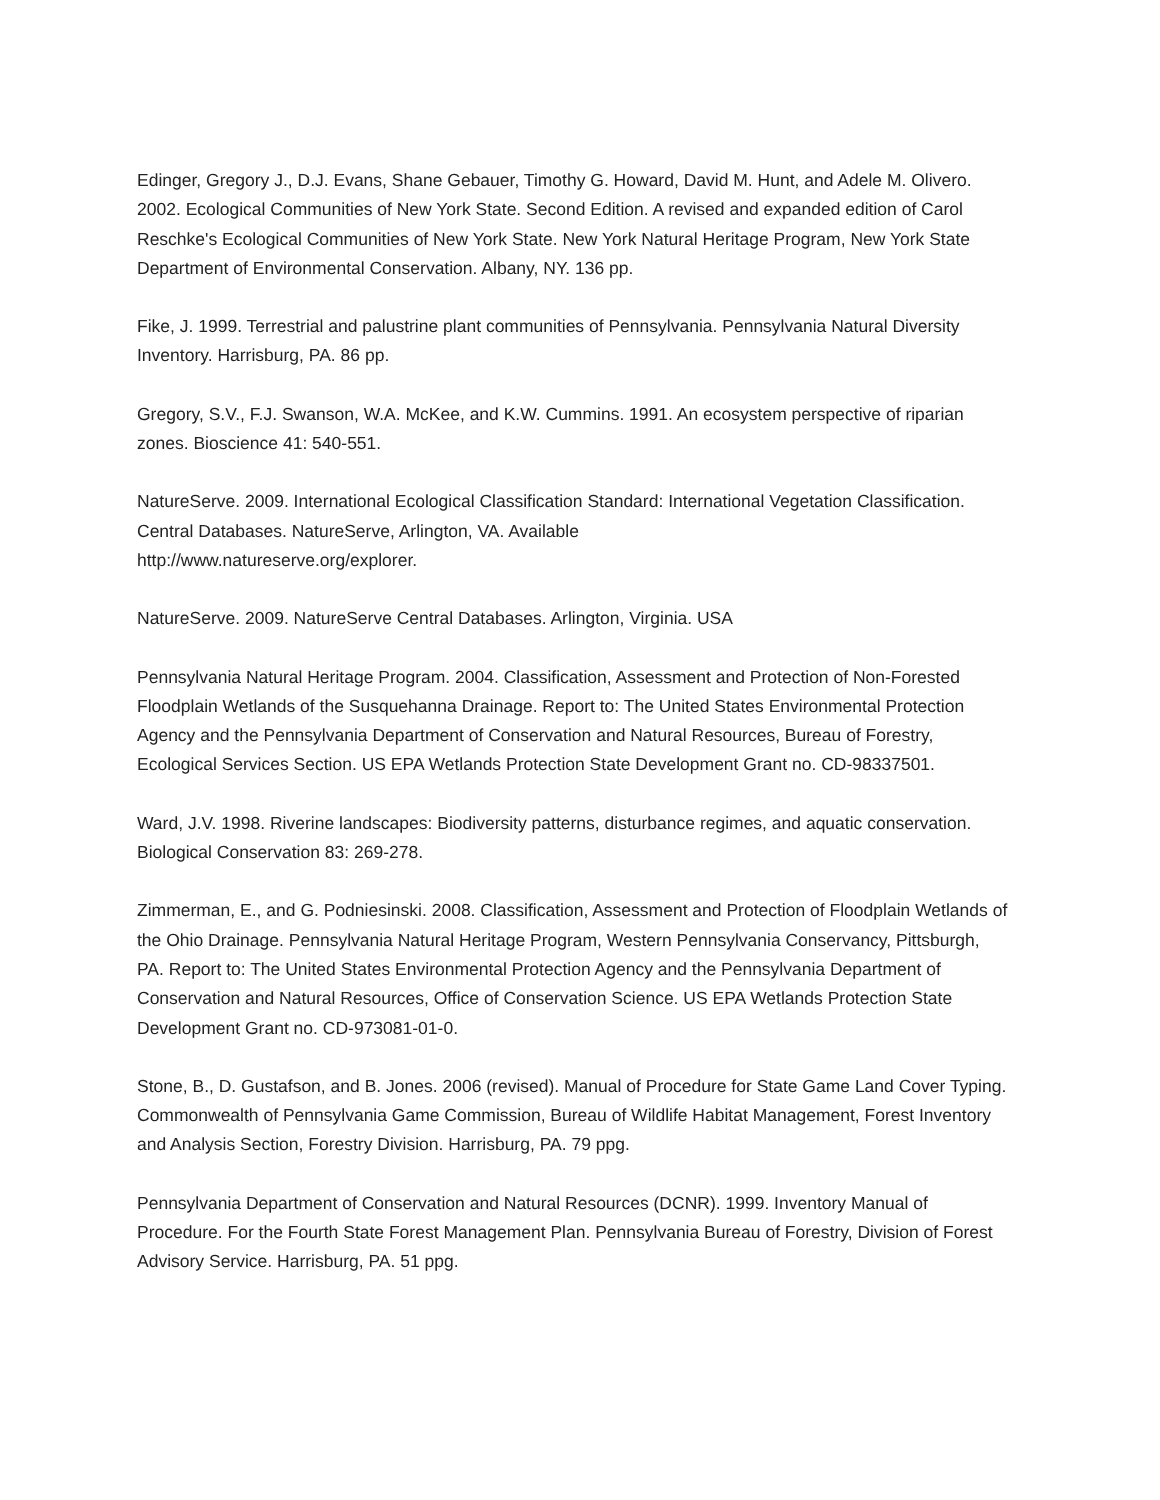Edinger, Gregory J., D.J. Evans, Shane Gebauer, Timothy G. Howard, David M. Hunt, and Adele M. Olivero. 2002. Ecological Communities of New York State. Second Edition. A revised and expanded edition of Carol Reschke's Ecological Communities of New York State. New York Natural Heritage Program, New York State Department of Environmental Conservation. Albany, NY. 136 pp.
Fike, J. 1999. Terrestrial and palustrine plant communities of Pennsylvania. Pennsylvania Natural Diversity Inventory. Harrisburg, PA. 86 pp.
Gregory, S.V., F.J. Swanson, W.A. McKee, and K.W. Cummins. 1991. An ecosystem perspective of riparian zones. Bioscience 41: 540-551.
NatureServe. 2009. International Ecological Classification Standard: International Vegetation Classification. Central Databases. NatureServe, Arlington, VA. Available
http://www.natureserve.org/explorer.
NatureServe. 2009. NatureServe Central Databases. Arlington, Virginia. USA
Pennsylvania Natural Heritage Program. 2004. Classification, Assessment and Protection of Non-Forested Floodplain Wetlands of the Susquehanna Drainage. Report to: The United States Environmental Protection Agency and the Pennsylvania Department of Conservation and Natural Resources, Bureau of Forestry, Ecological Services Section. US EPA Wetlands Protection State Development Grant no. CD-98337501.
Ward, J.V. 1998. Riverine landscapes: Biodiversity patterns, disturbance regimes, and aquatic conservation. Biological Conservation 83: 269-278.
Zimmerman, E., and G. Podniesinski. 2008. Classification, Assessment and Protection of Floodplain Wetlands of the Ohio Drainage. Pennsylvania Natural Heritage Program, Western Pennsylvania Conservancy, Pittsburgh, PA. Report to: The United States Environmental Protection Agency and the Pennsylvania Department of Conservation and Natural Resources, Office of Conservation Science. US EPA Wetlands Protection State Development Grant no. CD-973081-01-0.
Stone, B., D. Gustafson, and B. Jones. 2006 (revised). Manual of Procedure for State Game Land Cover Typing. Commonwealth of Pennsylvania Game Commission, Bureau of Wildlife Habitat Management, Forest Inventory and Analysis Section, Forestry Division. Harrisburg, PA. 79 ppg.
Pennsylvania Department of Conservation and Natural Resources (DCNR). 1999. Inventory Manual of Procedure. For the Fourth State Forest Management Plan. Pennsylvania Bureau of Forestry, Division of Forest Advisory Service. Harrisburg, PA. 51 ppg.